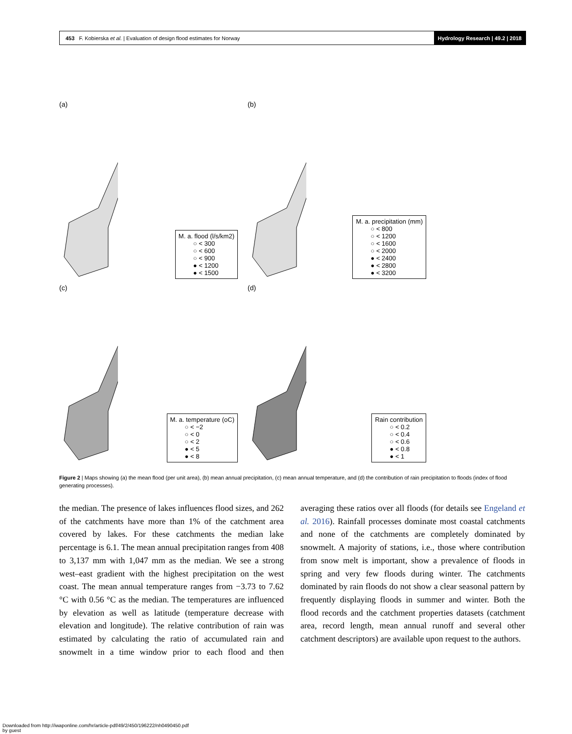453 F. Kobierska et al. | Evaluation of design flood estimates for Norway Hydrology Research | 49.2 | 2018
(a)
M. a. flood (l/s/km2)
○ < 300
○ < 600
○ < 900
● < 1200
● < 1500
(b)
M. a. precipitation (mm)
○ < 800
○ < 1200
○ < 1600
○ < 2000
● < 2400
● < 2800
● < 3200
(c)
M. a. temperature (oC)
○ < −2
○ < 0
○ < 2
● < 5
● < 8
(d)
Rain contribution
○ < 0.2
○ < 0.4
○ < 0.6
● < 0.8
● < 1
Figure 2 | Maps showing (a) the mean flood (per unit area), (b) mean annual precipitation, (c) mean annual temperature, and (d) the contribution of rain precipitation to floods (index of flood generating processes).
the median. The presence of lakes influences flood sizes, and 262 of the catchments have more than 1% of the catchment area covered by lakes. For these catchments the median lake percentage is 6.1. The mean annual precipitation ranges from 408 to 3,137 mm with 1,047 mm as the median. We see a strong west–east gradient with the highest precipitation on the west coast. The mean annual temperature ranges from −3.73 to 7.62 °C with 0.56 °C as the median. The temperatures are influenced by elevation as well as latitude (temperature decrease with elevation and longitude). The relative contribution of rain was estimated by calculating the ratio of accumulated rain and snowmelt in a time window prior to each flood and then averaging these ratios over all floods (for details see Engeland et al. 2016). Rainfall processes dominate most coastal catchments and none of the catchments are completely dominated by snowmelt. A majority of stations, i.e., those where contribution from snow melt is important, show a prevalence of floods in spring and very few floods during winter. The catchments dominated by rain floods do not show a clear seasonal pattern by frequently displaying floods in summer and winter. Both the flood records and the catchment properties datasets (catchment area, record length, mean annual runoff and several other catchment descriptors) are available upon request to the authors.
Downloaded from http://iwaponline.com/hr/article-pdf/49/2/450/196222/nh0490450.pdf
by guest